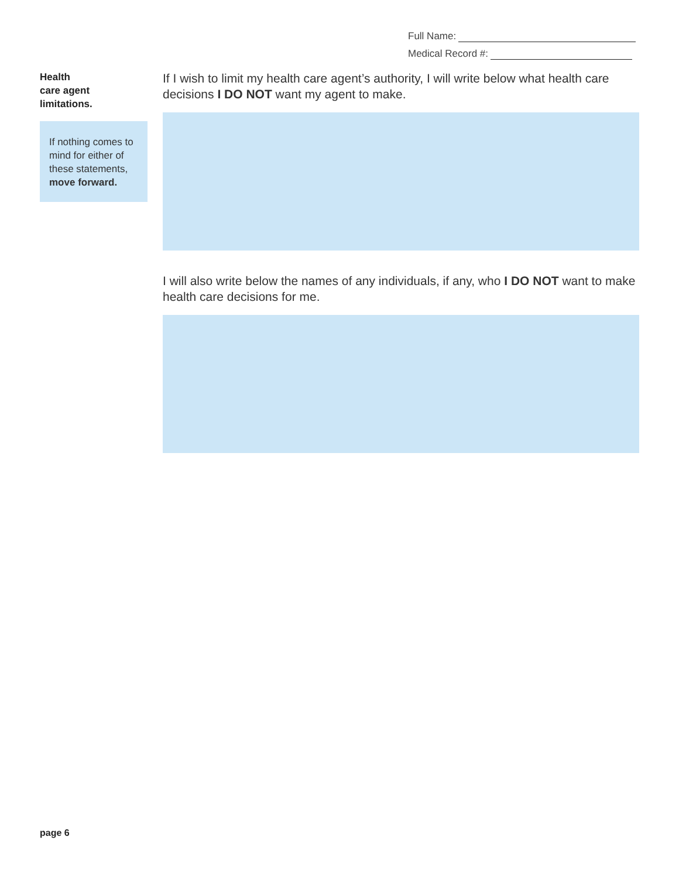Full Name:
Medical Record #:
Health
care agent
limitations.
If nothing comes to mind for either of these statements, move forward.
If I wish to limit my health care agent’s authority, I will write below what health care decisions I DO NOT want my agent to make.
I will also write below the names of any individuals, if any, who I DO NOT want to make health care decisions for me.
page 6